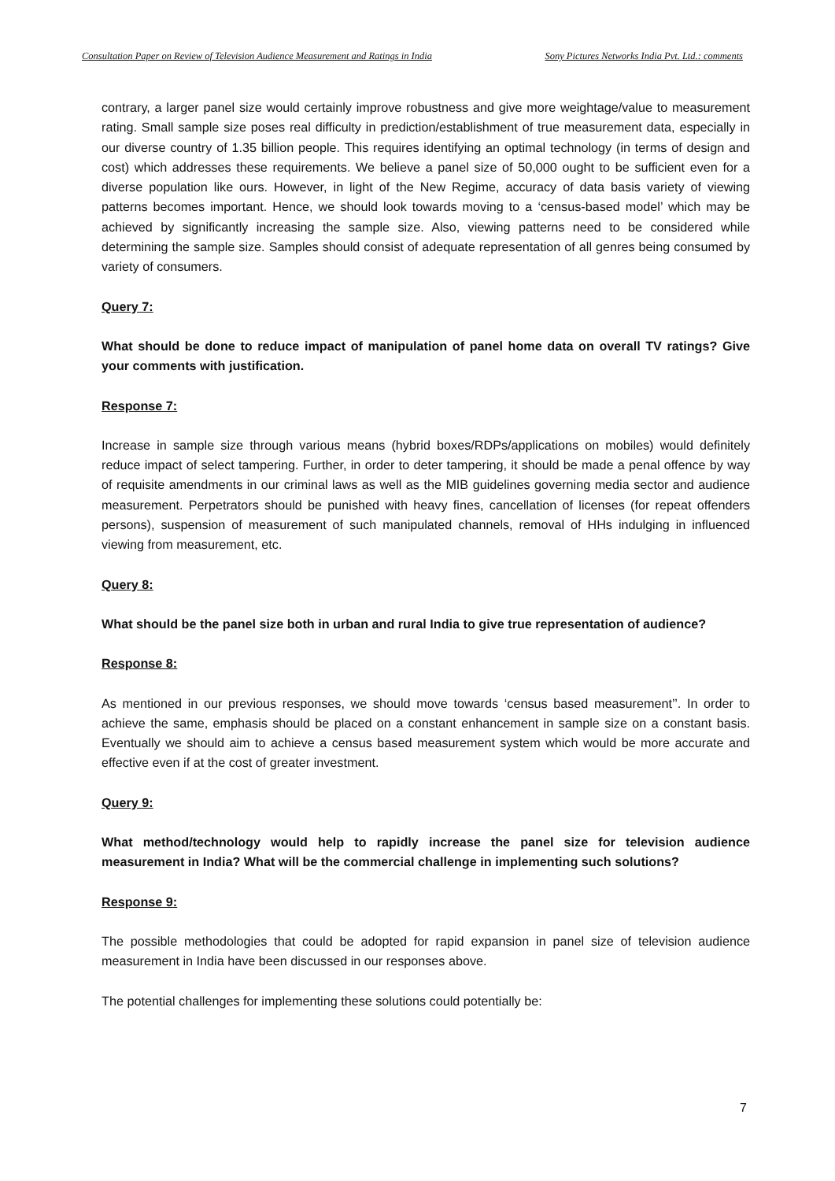Consultation Paper on Review of Television Audience Measurement and Ratings in India Sony Pictures Networks India Pvt. Ltd.: comments
contrary, a larger panel size would certainly improve robustness and give more weightage/value to measurement rating. Small sample size poses real difficulty in prediction/establishment of true measurement data, especially in our diverse country of 1.35 billion people. This requires identifying an optimal technology (in terms of design and cost) which addresses these requirements. We believe a panel size of 50,000 ought to be sufficient even for a diverse population like ours. However, in light of the New Regime, accuracy of data basis variety of viewing patterns becomes important. Hence, we should look towards moving to a ‘census-based model’ which may be achieved by significantly increasing the sample size. Also, viewing patterns need to be considered while determining the sample size. Samples should consist of adequate representation of all genres being consumed by variety of consumers.
Query 7:
What should be done to reduce impact of manipulation of panel home data on overall TV ratings? Give your comments with justification.
Response 7:
Increase in sample size through various means (hybrid boxes/RDPs/applications on mobiles) would definitely reduce impact of select tampering. Further, in order to deter tampering, it should be made a penal offence by way of requisite amendments in our criminal laws as well as the MIB guidelines governing media sector and audience measurement. Perpetrators should be punished with heavy fines, cancellation of licenses (for repeat offenders persons), suspension of measurement of such manipulated channels, removal of HHs indulging in influenced viewing from measurement, etc.
Query 8:
What should be the panel size both in urban and rural India to give true representation of audience?
Response 8:
As mentioned in our previous responses, we should move towards ‘census based measurement’’. In order to achieve the same, emphasis should be placed on a constant enhancement in sample size on a constant basis. Eventually we should aim to achieve a census based measurement system which would be more accurate and effective even if at the cost of greater investment.
Query 9:
What method/technology would help to rapidly increase the panel size for television audience measurement in India? What will be the commercial challenge in implementing such solutions?
Response 9:
The possible methodologies that could be adopted for rapid expansion in panel size of television audience measurement in India have been discussed in our responses above.
The potential challenges for implementing these solutions could potentially be:
7